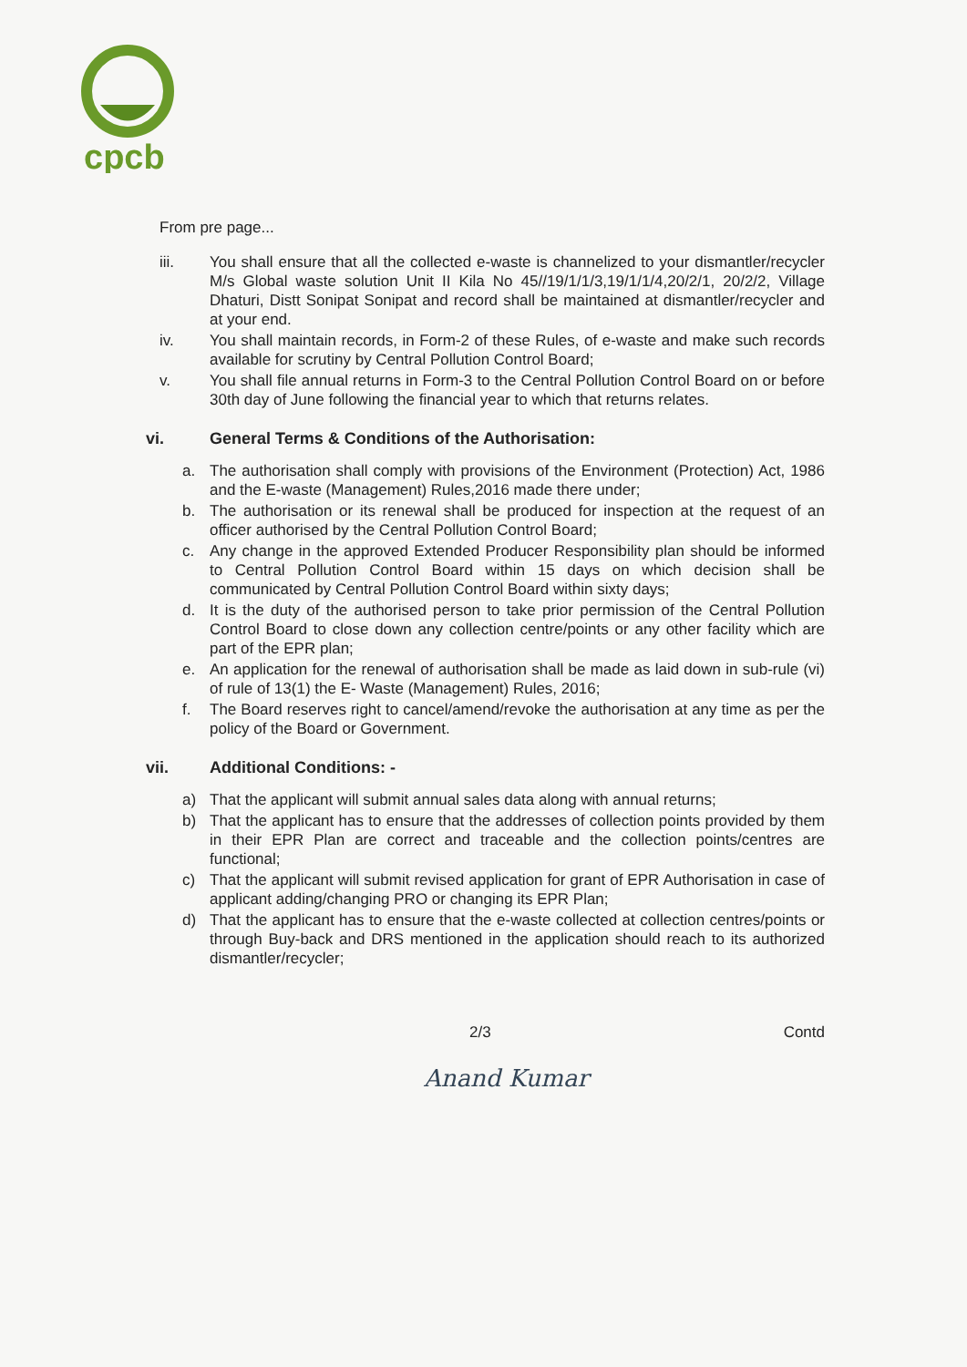cpcb
From pre page...
iii. You shall ensure that all the collected e-waste is channelized to your dismantler/recycler M/s Global waste solution Unit II Kila No 45//19/1/1/3,19/1/1/4,20/2/1, 20/2/2, Village Dhaturi, Distt Sonipat Sonipat and record shall be maintained at dismantler/recycler and at your end.
iv. You shall maintain records, in Form-2 of these Rules, of e-waste and make such records available for scrutiny by Central Pollution Control Board;
v. You shall file annual returns in Form-3 to the Central Pollution Control Board on or before 30th day of June following the financial year to which that returns relates.
vi. General Terms & Conditions of the Authorisation:
a. The authorisation shall comply with provisions of the Environment (Protection) Act, 1986 and the E-waste (Management) Rules,2016 made there under;
b. The authorisation or its renewal shall be produced for inspection at the request of an officer authorised by the Central Pollution Control Board;
c. Any change in the approved Extended Producer Responsibility plan should be informed to Central Pollution Control Board within 15 days on which decision shall be communicated by Central Pollution Control Board within sixty days;
d. It is the duty of the authorised person to take prior permission of the Central Pollution Control Board to close down any collection centre/points or any other facility which are part of the EPR plan;
e. An application for the renewal of authorisation shall be made as laid down in sub-rule (vi) of rule of 13(1) the E- Waste (Management) Rules, 2016;
f. The Board reserves right to cancel/amend/revoke the authorisation at any time as per the policy of the Board or Government.
vii. Additional Conditions: -
a) That the applicant will submit annual sales data along with annual returns;
b) That the applicant has to ensure that the addresses of collection points provided by them in their EPR Plan are correct and traceable and the collection points/centres are functional;
c) That the applicant will submit revised application for grant of EPR Authorisation in case of applicant adding/changing PRO or changing its EPR Plan;
d) That the applicant has to ensure that the e-waste collected at collection centres/points or through Buy-back and DRS mentioned in the application should reach to its authorized dismantler/recycler;
2/3 Contd
Anand Kumar